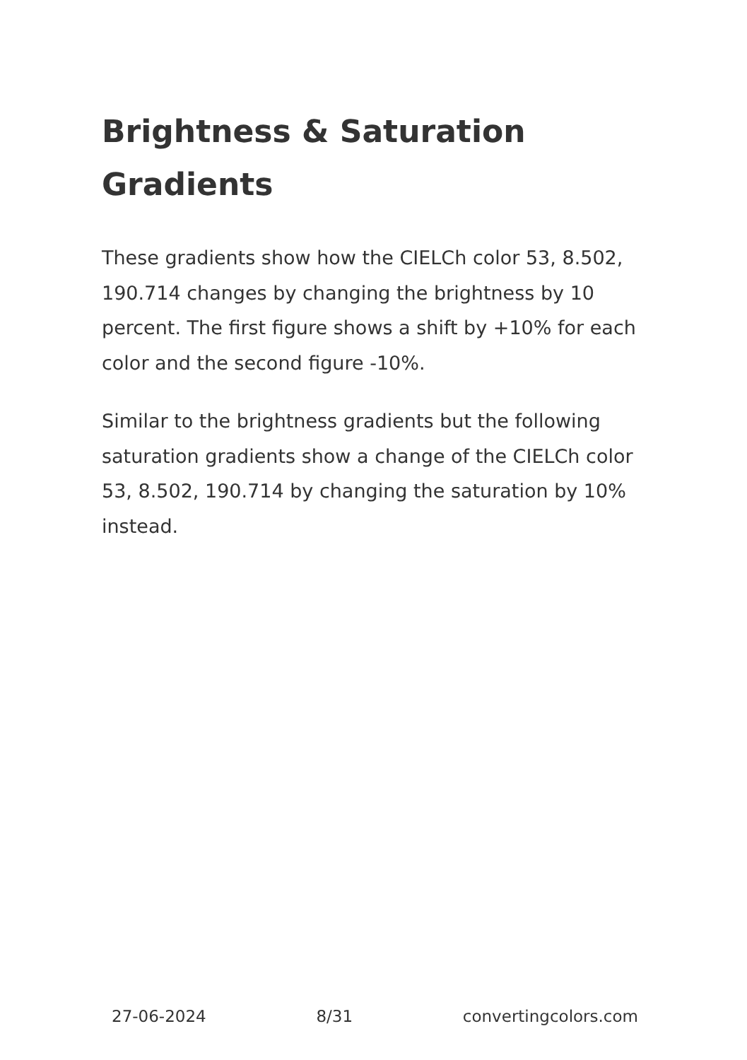Brightness & Saturation Gradients
These gradients show how the CIELCh color 53, 8.502, 190.714 changes by changing the brightness by 10 percent. The first figure shows a shift by +10% for each color and the second figure -10%.
Similar to the brightness gradients but the following saturation gradients show a change of the CIELCh color 53, 8.502, 190.714 by changing the saturation by 10% instead.
27-06-2024 8/31 convertingcolors.com